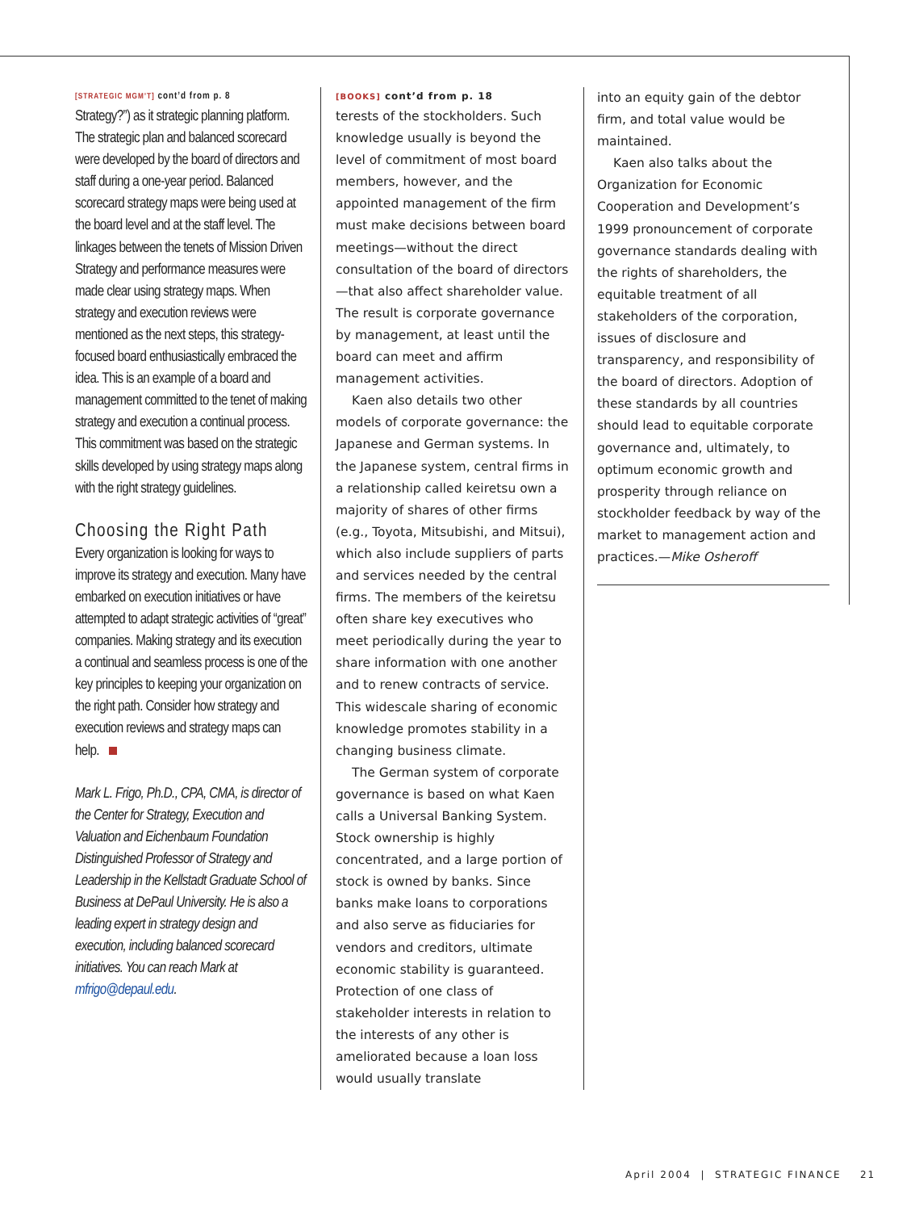[STRATEGIC MGM’T] cont’d from p. 8
Strategy?”) as it strategic planning platform. The strategic plan and balanced scorecard were developed by the board of directors and staff during a one-year period. Balanced scorecard strategy maps were being used at the board level and at the staff level. The linkages between the tenets of Mission Driven Strategy and performance measures were made clear using strategy maps. When strategy and execution reviews were mentioned as the next steps, this strategy-focused board enthusiastically embraced the idea. This is an example of a board and management committed to the tenet of making strategy and execution a continual process. This commitment was based on the strategic skills developed by using strategy maps along with the right strategy guidelines.
Choosing the Right Path
Every organization is looking for ways to improve its strategy and execution. Many have embarked on execution initiatives or have attempted to adapt strategic activities of “great” companies. Making strategy and its execution a continual and seamless process is one of the key principles to keeping your organization on the right path. Consider how strategy and execution reviews and strategy maps can help.
Mark L. Frigo, Ph.D., CPA, CMA, is director of the Center for Strategy, Execution and Valuation and Eichenbaum Foundation Distinguished Professor of Strategy and Leadership in the Kellstadt Graduate School of Business at DePaul University. He is also a leading expert in strategy design and execution, including balanced scorecard initiatives. You can reach Mark at mfrigo@depaul.edu.
[BOOKS] cont’d from p. 18
terests of the stockholders. Such knowledge usually is beyond the level of commitment of most board members, however, and the appointed management of the firm must make decisions between board meetings—without the direct consultation of the board of directors—that also affect shareholder value. The result is corporate governance by management, at least until the board can meet and affirm management activities.
Kaen also details two other models of corporate governance: the Japanese and German systems. In the Japanese system, central firms in a relationship called keiretsu own a majority of shares of other firms (e.g., Toyota, Mitsubishi, and Mitsui), which also include suppliers of parts and services needed by the central firms. The members of the keiretsu often share key executives who meet periodically during the year to share information with one another and to renew contracts of service. This widescale sharing of economic knowledge promotes stability in a changing business climate.
The German system of corporate governance is based on what Kaen calls a Universal Banking System. Stock ownership is highly concentrated, and a large portion of stock is owned by banks. Since banks make loans to corporations and also serve as fiduciaries for vendors and creditors, ultimate economic stability is guaranteed. Protection of one class of stakeholder interests in relation to the interests of any other is ameliorated because a loan loss would usually translate
into an equity gain of the debtor firm, and total value would be maintained.
Kaen also talks about the Organization for Economic Cooperation and Development’s 1999 pronouncement of corporate governance standards dealing with the rights of shareholders, the equitable treatment of all stakeholders of the corporation, issues of disclosure and transparency, and responsibility of the board of directors. Adoption of these standards by all countries should lead to equitable corporate governance and, ultimately, to optimum economic growth and prosperity through reliance on stockholder feedback by way of the market to management action and practices.—Mike Osheroff
April 2004 | STRATEGIC FINANCE 21